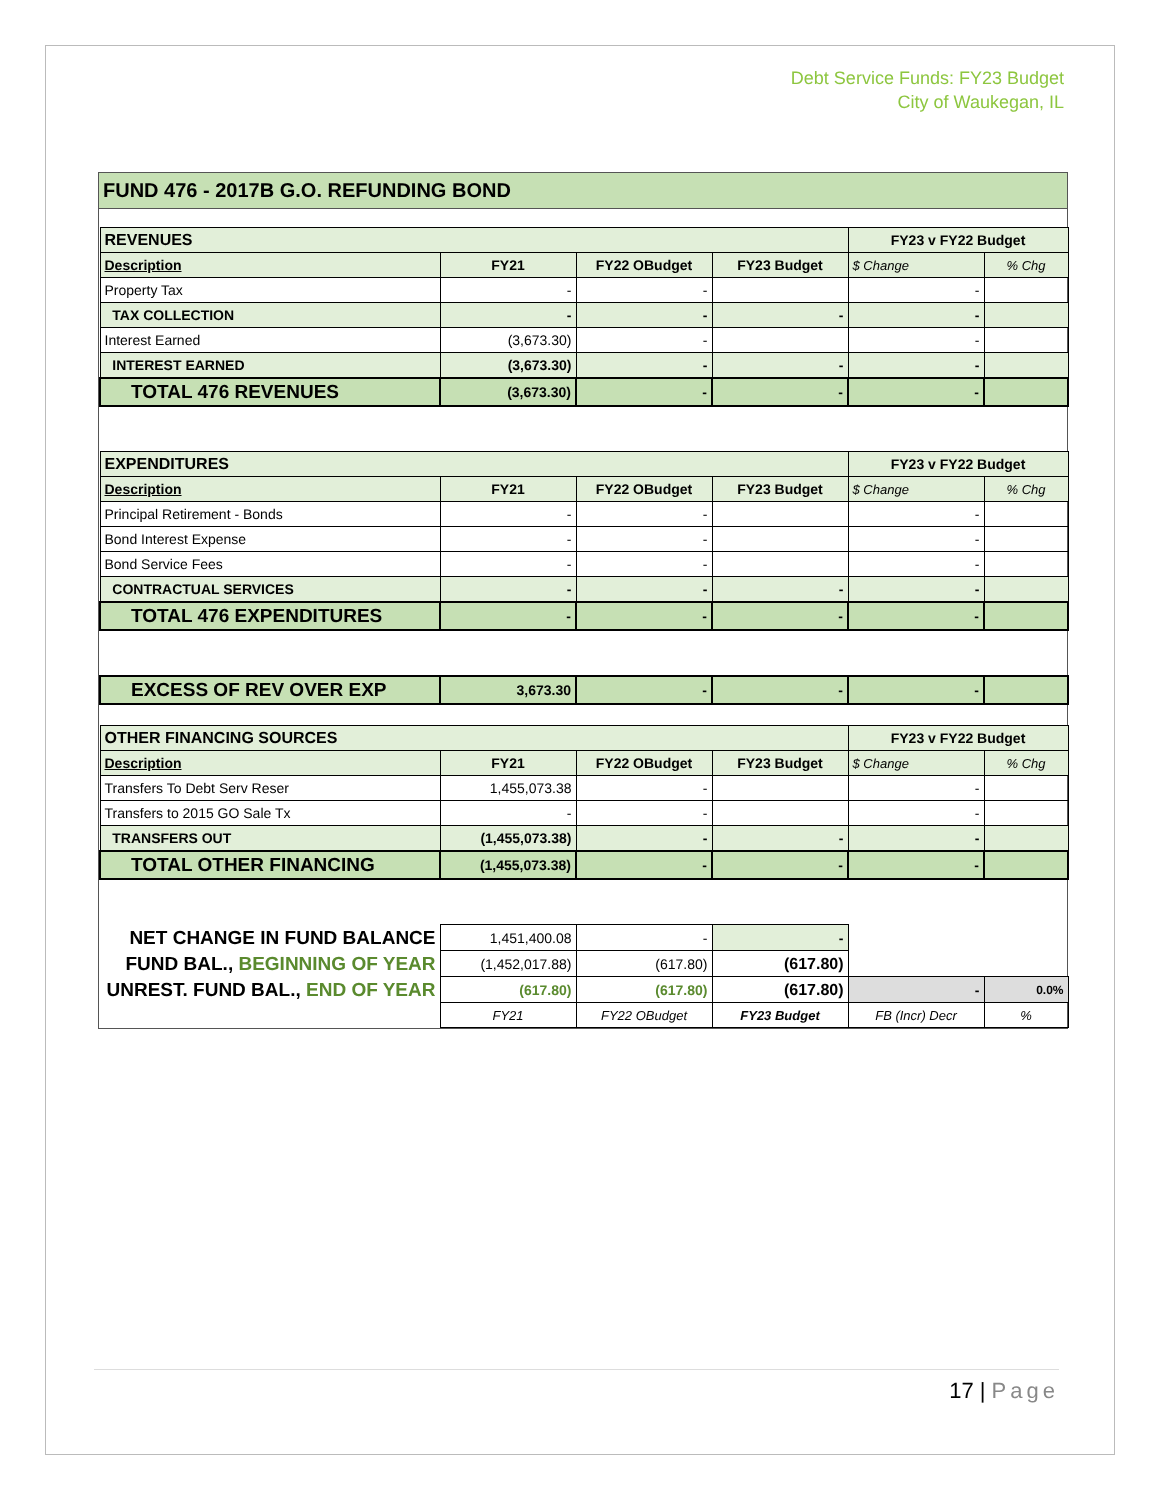Debt Service Funds: FY23 Budget
City of Waukegan, IL
FUND 476 - 2017B G.O. REFUNDING BOND
| REVENUES | | | | FY23 v FY22 Budget | |
| Description | FY21 | FY22 OBudget | FY23 Budget | $ Change | % Chg |
| Property Tax | - | - | | - | |
| TAX COLLECTION | - | - | - | - | |
| Interest Earned | (3,673.30) | - | | - | |
| INTEREST EARNED | (3,673.30) | - | - | - | |
| TOTAL 476 REVENUES | (3,673.30) | - | - | - | |
| EXPENDITURES | | | | FY23 v FY22 Budget | |
| Description | FY21 | FY22 OBudget | FY23 Budget | $ Change | % Chg |
| Principal Retirement - Bonds | - | - | | - | |
| Bond Interest Expense | - | - | | - | |
| Bond Service Fees | - | - | | - | |
| CONTRACTUAL SERVICES | - | - | - | - | |
| TOTAL 476 EXPENDITURES | - | - | - | - | |
| EXCESS OF REV OVER EXP | 3,673.30 | - | - | - | |
| OTHER FINANCING SOURCES | | | | FY23 v FY22 Budget | |
| Description | FY21 | FY22 OBudget | FY23 Budget | $ Change | % Chg |
| Transfers To Debt Serv Reser | 1,455,073.38 | - | | - | |
| Transfers to 2015 GO Sale Tx | - | - | | - | |
| TRANSFERS OUT | (1,455,073.38) | - | - | - | |
| TOTAL OTHER FINANCING | (1,455,073.38) | - | - | - | |
| NET CHANGE IN FUND BALANCE | 1,451,400.08 | - | - | | |
| FUND BAL., BEGINNING OF YEAR | (1,452,017.88) | (617.80) | (617.80) | | |
| UNREST. FUND BAL., END OF YEAR | (617.80) | (617.80) | (617.80) | - | 0.0% |
| | FY21 | FY22 OBudget | FY23 Budget | FB (Incr) Decr | % |
17 | Page